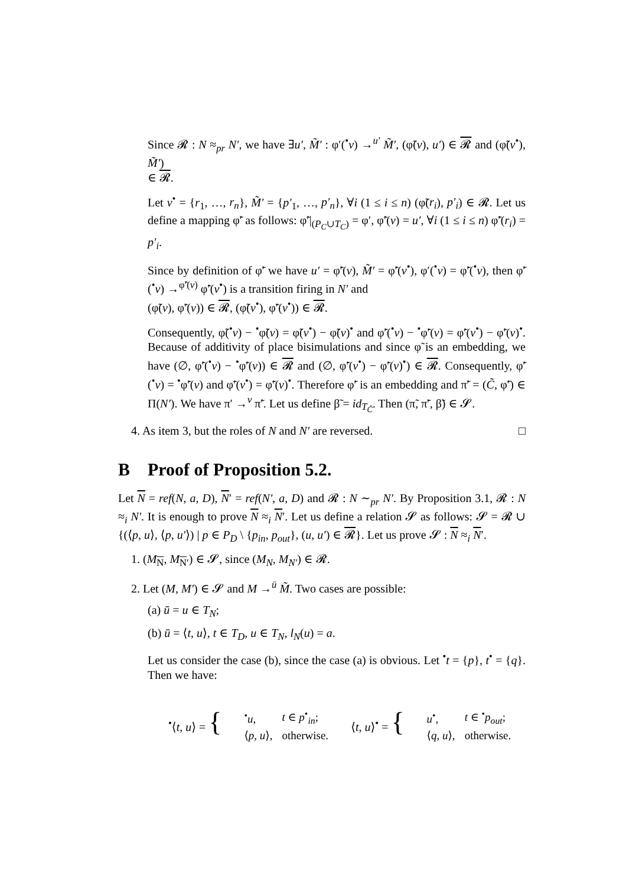Since 𝓡 : N ≈<sub>pr</sub> N′, we have ∃u′, M̃′ : φ′(<sup>•</sup>v) →<sup>u′</sup> M̃′, (φ̃(v), u′) ∈ 𝓡 and (φ̃(v<sup>•</sup>), M̃′)
∈ 𝓡.
Let v<sup>•</sup> = {r<sub>1</sub>, …, r<sub>n</sub>}, M̃′ = {p′<sub>1</sub>, …, p′<sub>n</sub>}, ∀i (1 ≤ i ≤ n) (φ̃(r<sub>i</sub>), p′<sub>i</sub>) ∈ 𝓡. Let us define a mapping φ̃′ as follows: φ̃′|<sub>(P<sub>C</sub>∪T<sub>C</sub>)</sub> = φ′, φ̃′(v) = u′, ∀i (1 ≤ i ≤ n) φ̃′(r<sub>i</sub>) = p′<sub>i</sub>.
Since by definition of φ̃′ we have u′ = φ̃′(v), M̃′ = φ̃′(v<sup>•</sup>), φ′(<sup>•</sup>v) = φ̃′(<sup>•</sup>v), then φ̃′(<sup>•</sup>v) →<sup>φ̃′(v)</sup> φ̃′(v<sup>•</sup>) is a transition firing in N′ and
(φ̃(v), φ̃′(v)) ∈ 𝓡, (φ̃(v<sup>•</sup>), φ̃′(v<sup>•</sup>)) ∈ 𝓡.
Consequently, φ̃(<sup>•</sup>v) − <sup>•</sup>φ̃(v) = φ̃(v<sup>•</sup>) − φ̃(v)<sup>•</sup> and φ̃′(<sup>•</sup>v) − <sup>•</sup>φ̃′(v) = φ̃′(v<sup>•</sup>) − φ̃′(v)<sup>•</sup>. Because of additivity of place bisimulations and since φ̃ is an embedding, we have (∅, φ̃′(<sup>•</sup>v) − <sup>•</sup>φ̃′(v)) ∈ 𝓡 and (∅, φ̃′(v<sup>•</sup>) − φ̃′(v)<sup>•</sup>) ∈ 𝓡. Consequently, φ̃′(<sup>•</sup>v) = <sup>•</sup>φ̃′(v) and φ̃′(v<sup>•</sup>) = φ̃′(v)<sup>•</sup>. Therefore φ̃′ is an embedding and π̃′ = (C̃, φ̃′) ∈ Π(N′). We have π′ →<sup>v</sup> π̃′. Let us define β̃ = id<sub>T<sub>C̃</sub></sub>. Then (π̃, π̃′, β̃) ∈ 𝓢.
4. As item 3, but the roles of N and N′ are reversed. □
B Proof of Proposition 5.2.
Let N = ref(N, a, D), N′ = ref(N′, a, D) and 𝓡 : N ∼<sub>pr</sub> N′. By Proposition 3.1, 𝓡 : N ≈<sub>i</sub> N′. It is enough to prove N ≈<sub>i</sub> N′. Let us define a relation 𝓢 as follows: 𝓢 = 𝓡 ∪ {(⟨p, u⟩, ⟨p, u′⟩) | p ∈ P<sub>D</sub> \ {p<sub>in</sub>, p<sub>out</sub>}, (u, u′) ∈ 𝓡}. Let us prove 𝓢 : N ≈<sub>i</sub> N′.
1. (M<sub>N</sub>, M<sub>N′</sub>) ∈ 𝓢, since (M<sub>N</sub>, M<sub>N′</sub>) ∈ 𝓡.
2. Let (M, M′) ∈ 𝓢 and M →<sup>ū</sup> M̃. Two cases are possible:
(a) ū = u ∈ T<sub>N</sub>;
(b) ū = ⟨t, u⟩, t ∈ T<sub>D</sub>, u ∈ T<sub>N</sub>, l<sub>N</sub>(u) = a.
Let us consider the case (b), since the case (a) is obvious. Let <sup>•</sup>t = {p}, t<sup>•</sup> = {q}. Then we have:
<sup>•</sup>⟨t, u⟩ = {
| <sup>•</sup> u , | t ∈ p<sup>•</sup><sub>in</sub>; |
| ⟨ p , u ⟩, | otherwise. |
⟨t, u⟩<sup>•</sup> = {
| u<sup>•</sup>, | t ∈ <sup>•</sup> p<sub>out</sub> ; |
| ⟨ q , u ⟩, | otherwise. |